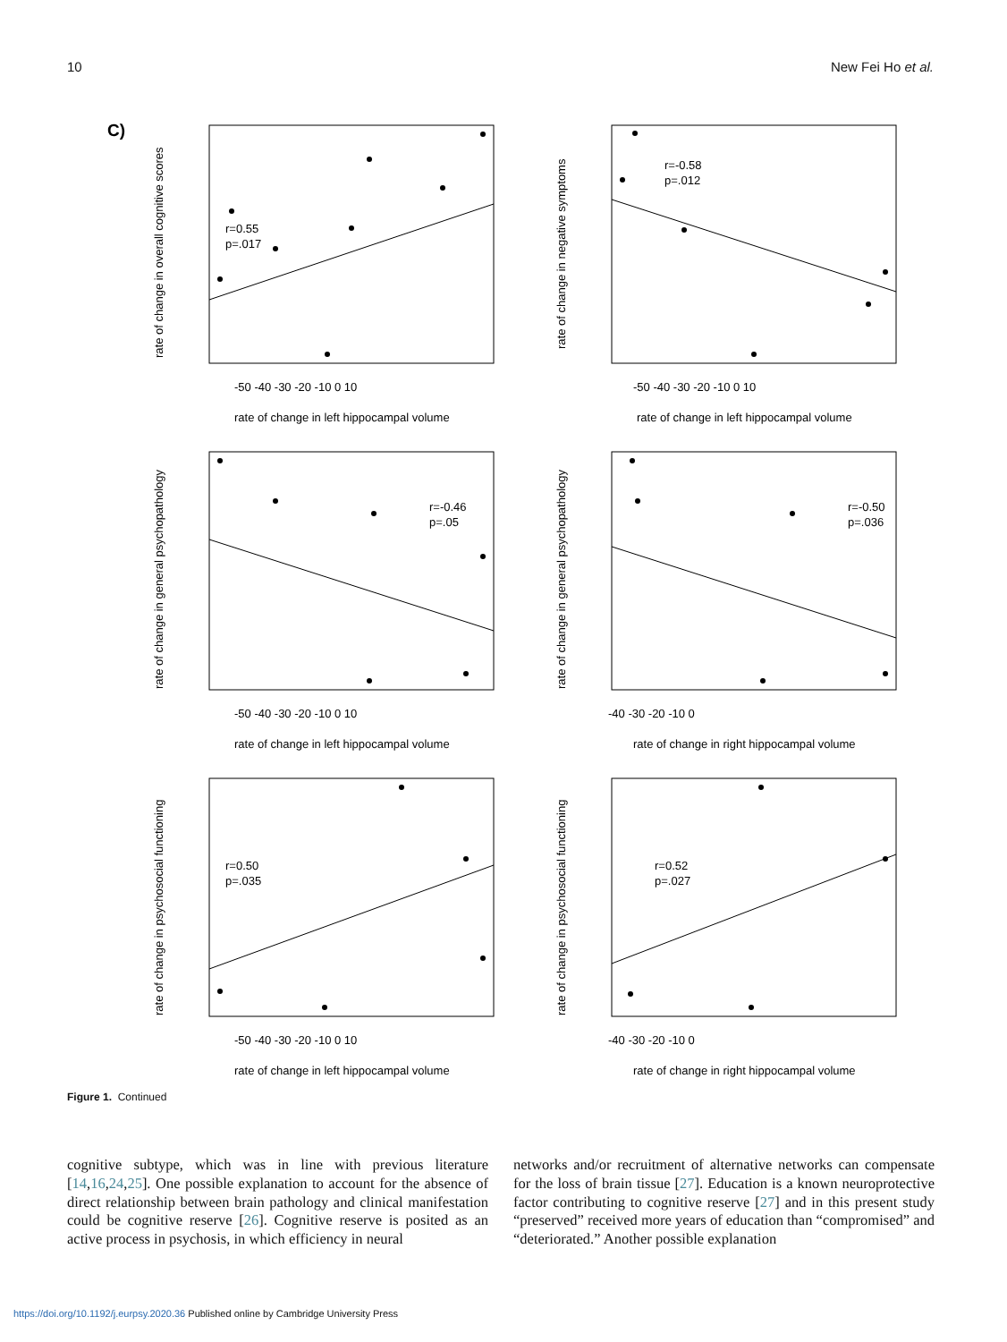10 New Fei Ho et al.
C)
r=0.55
p=.017
r=-0.58
p=.012
r=-0.46
p=.05
r=-0.50
p=.036
r=0.50
p=.035
r=0.52
p=.027
-50 -40 -30 -20 -10 0 10
-50 -40 -30 -20 -10 0 10
-50 -40 -30 -20 -10 0 10
-40 -30 -20 -10 0
-50 -40 -30 -20 -10 0 10
-40 -30 -20 -10 0
rate of change in left hippocampal volume
rate of change in left hippocampal volume
rate of change in left hippocampal volume
rate of change in right hippocampal volume
rate of change in left hippocampal volume
rate of change in right hippocampal volume
rate of change in overall cognitive scores
rate of change in negative symptoms
rate of change in general psychopathology
rate of change in general psychopathology
rate of change in psychosocial functioning
rate of change in psychosocial functioning
Figure 1. Continued
cognitive subtype, which was in line with previous literature [14,16,24,25]. One possible explanation to account for the absence of direct relationship between brain pathology and clinical manifestation could be cognitive reserve [26]. Cognitive reserve is posited as an active process in psychosis, in which efficiency in neural
networks and/or recruitment of alternative networks can compensate for the loss of brain tissue [27]. Education is a known neuroprotective factor contributing to cognitive reserve [27] and in this present study “preserved” received more years of education than “compromised” and “deteriorated.” Another possible explanation
https://doi.org/10.1192/j.eurpsy.2020.36 Published online by Cambridge University Press